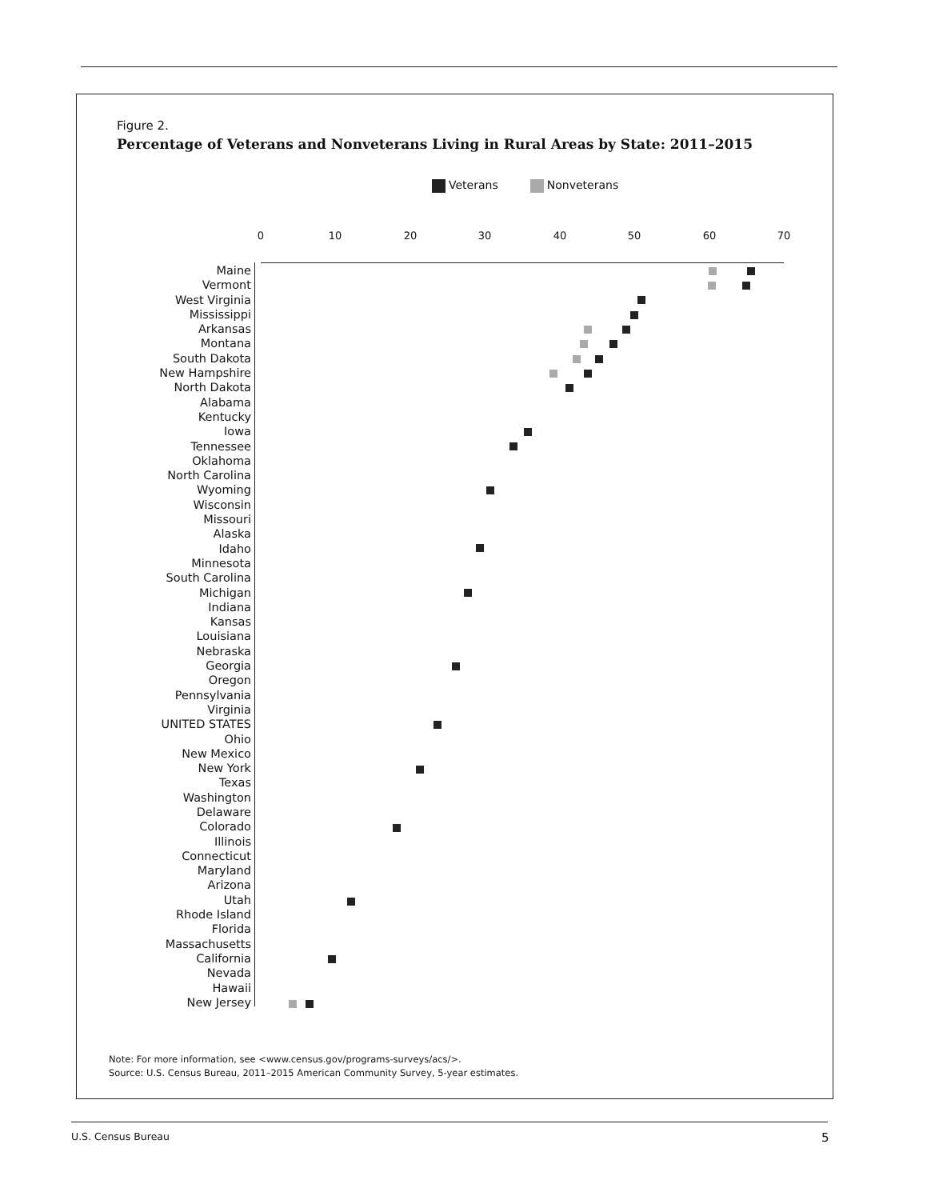Figure 2.
Percentage of Veterans and Nonveterans Living in Rural Areas by State: 2011–2015
Veterans Nonveterans
0 10 20 30 40 50 60 70
Maine
Vermont
West Virginia
Mississippi
Arkansas
Montana
South Dakota
New Hampshire
North Dakota
Alabama
Kentucky
Iowa
Tennessee
Oklahoma
North Carolina
Wyoming
Wisconsin
Missouri
Alaska
Idaho
Minnesota
South Carolina
Michigan
Indiana
Kansas
Louisiana
Nebraska
Georgia
Oregon
Pennsylvania
Virginia
UNITED STATES
Ohio
New Mexico
New York
Texas
Washington
Delaware
Colorado
Illinois
Connecticut
Maryland
Arizona
Utah
Rhode Island
Florida
Massachusetts
California
Nevada
Hawaii
New Jersey
Note: For more information, see <www.census.gov/programs-surveys/acs/>.
Source: U.S. Census Bureau, 2011–2015 American Community Survey, 5-year estimates.
U.S. Census Bureau 5